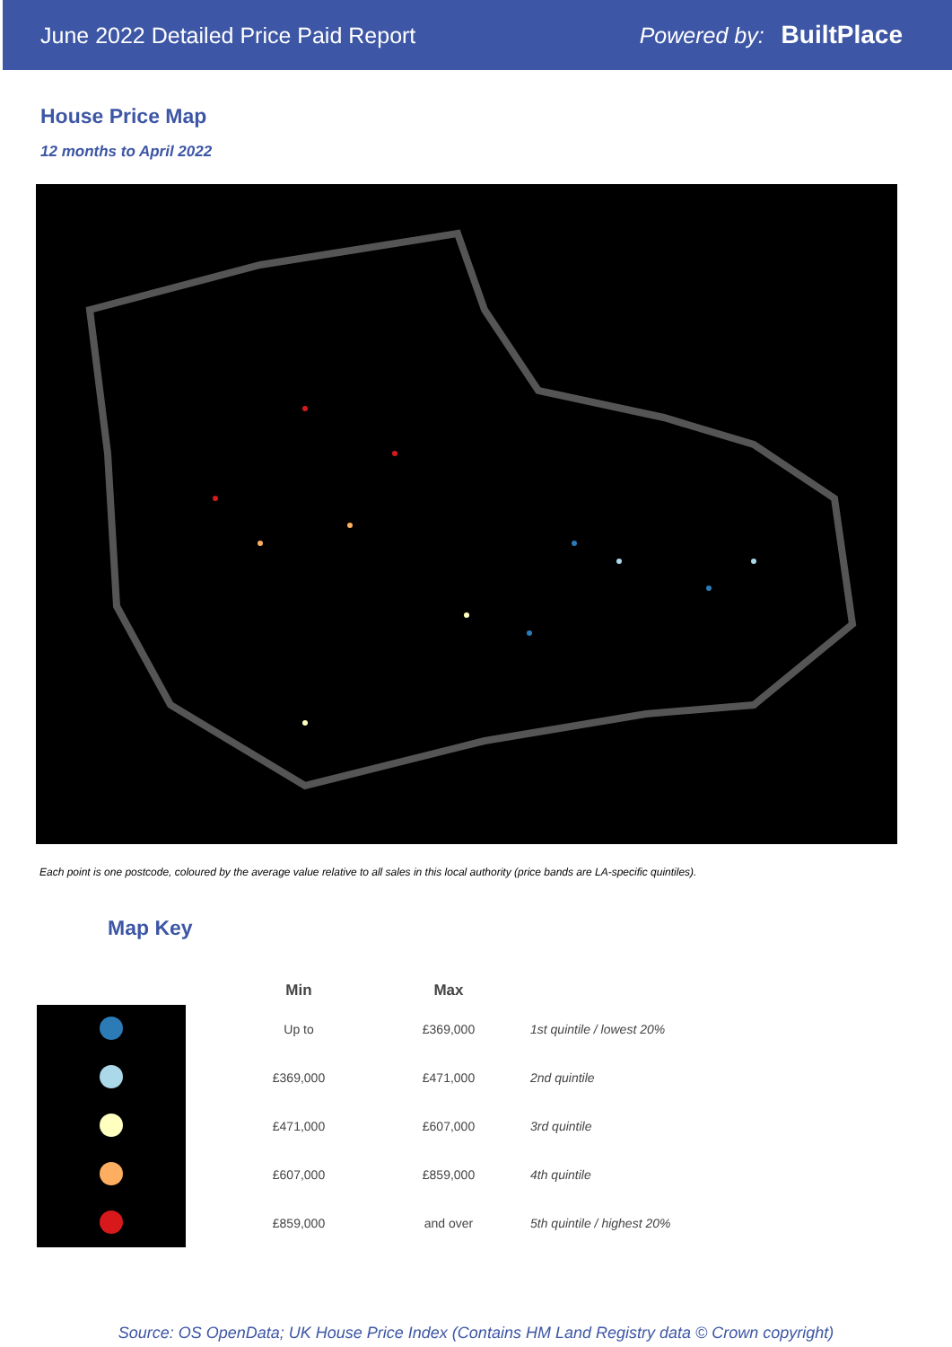June 2022 Detailed Price Paid Report Powered by: BuiltPlace
House Price Map
12 months to April 2022
Each point is one postcode, coloured by the average value relative to all sales in this local authority (price bands are LA-specific quintiles).
Map Key
| | Min | Max | |
| --- | --- | --- | --- |
| | Up to | £369,000 | 1st quintile / lowest 20% |
| | £369,000 | £471,000 | 2nd quintile |
| | £471,000 | £607,000 | 3rd quintile |
| | £607,000 | £859,000 | 4th quintile |
| | £859,000 | and over | 5th quintile / highest 20% |
Source: OS OpenData; UK House Price Index (Contains HM Land Registry data © Crown copyright)